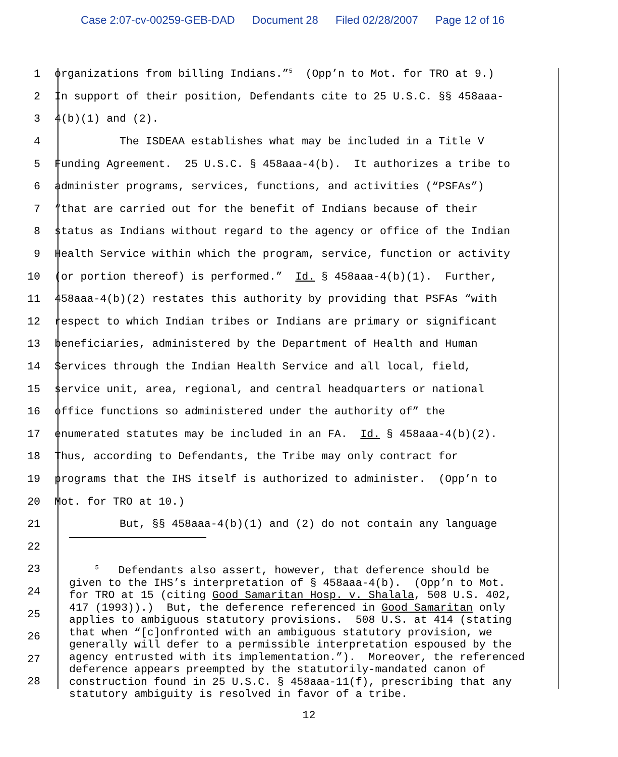Case 2:07-cv-00259-GEB-DAD Document 28 Filed 02/28/2007 Page 12 of 16
1
organizations from billing Indians.”<sup>5</sup> (Opp’n to Mot. for TRO at 9.)
2
In support of their position, Defendants cite to 25 U.S.C. §§ 458aaa-
3
4(b)(1) and (2).
4
The ISDEAA establishes what may be included in a Title V
5
Funding Agreement. 25 U.S.C. § 458aaa-4(b). It authorizes a tribe to
6
administer programs, services, functions, and activities (“PSFAs”)
7
“that are carried out for the benefit of Indians because of their
8
status as Indians without regard to the agency or office of the Indian
9
Health Service within which the program, service, function or activity
10
(or portion thereof) is performed.” Id. § 458aaa-4(b)(1). Further,
11
458aaa-4(b)(2) restates this authority by providing that PSFAs “with
12
respect to which Indian tribes or Indians are primary or significant
13
beneficiaries, administered by the Department of Health and Human
14
Services through the Indian Health Service and all local, field,
15
service unit, area, regional, and central headquarters or national
16
office functions so administered under the authority of” the
17
enumerated statutes may be included in an FA. Id. § 458aaa-4(b)(2).
18
Thus, according to Defendants, the Tribe may only contract for
19
programs that the IHS itself is authorized to administer. (Opp’n to
20
Mot. for TRO at 10.)
21
But, §§ 458aaa-4(b)(1) and (2) do not contain any language
22
23
24
25
26
27
28
<sup>5</sup> Defendants also assert, however, that deference should be given to the IHS’s interpretation of § 458aaa-4(b). (Opp’n to Mot. for TRO at 15 (citing Good Samaritan Hosp. v. Shalala, 508 U.S. 402, 417 (1993)).) But, the deference referenced in Good Samaritan only applies to ambiguous statutory provisions. 508 U.S. at 414 (stating that when “[c]onfronted with an ambiguous statutory provision, we generally will defer to a permissible interpretation espoused by the agency entrusted with its implementation.”). Moreover, the referenced deference appears preempted by the statutorily-mandated canon of construction found in 25 U.S.C. § 458aaa-11(f), prescribing that any statutory ambiguity is resolved in favor of a tribe.
12